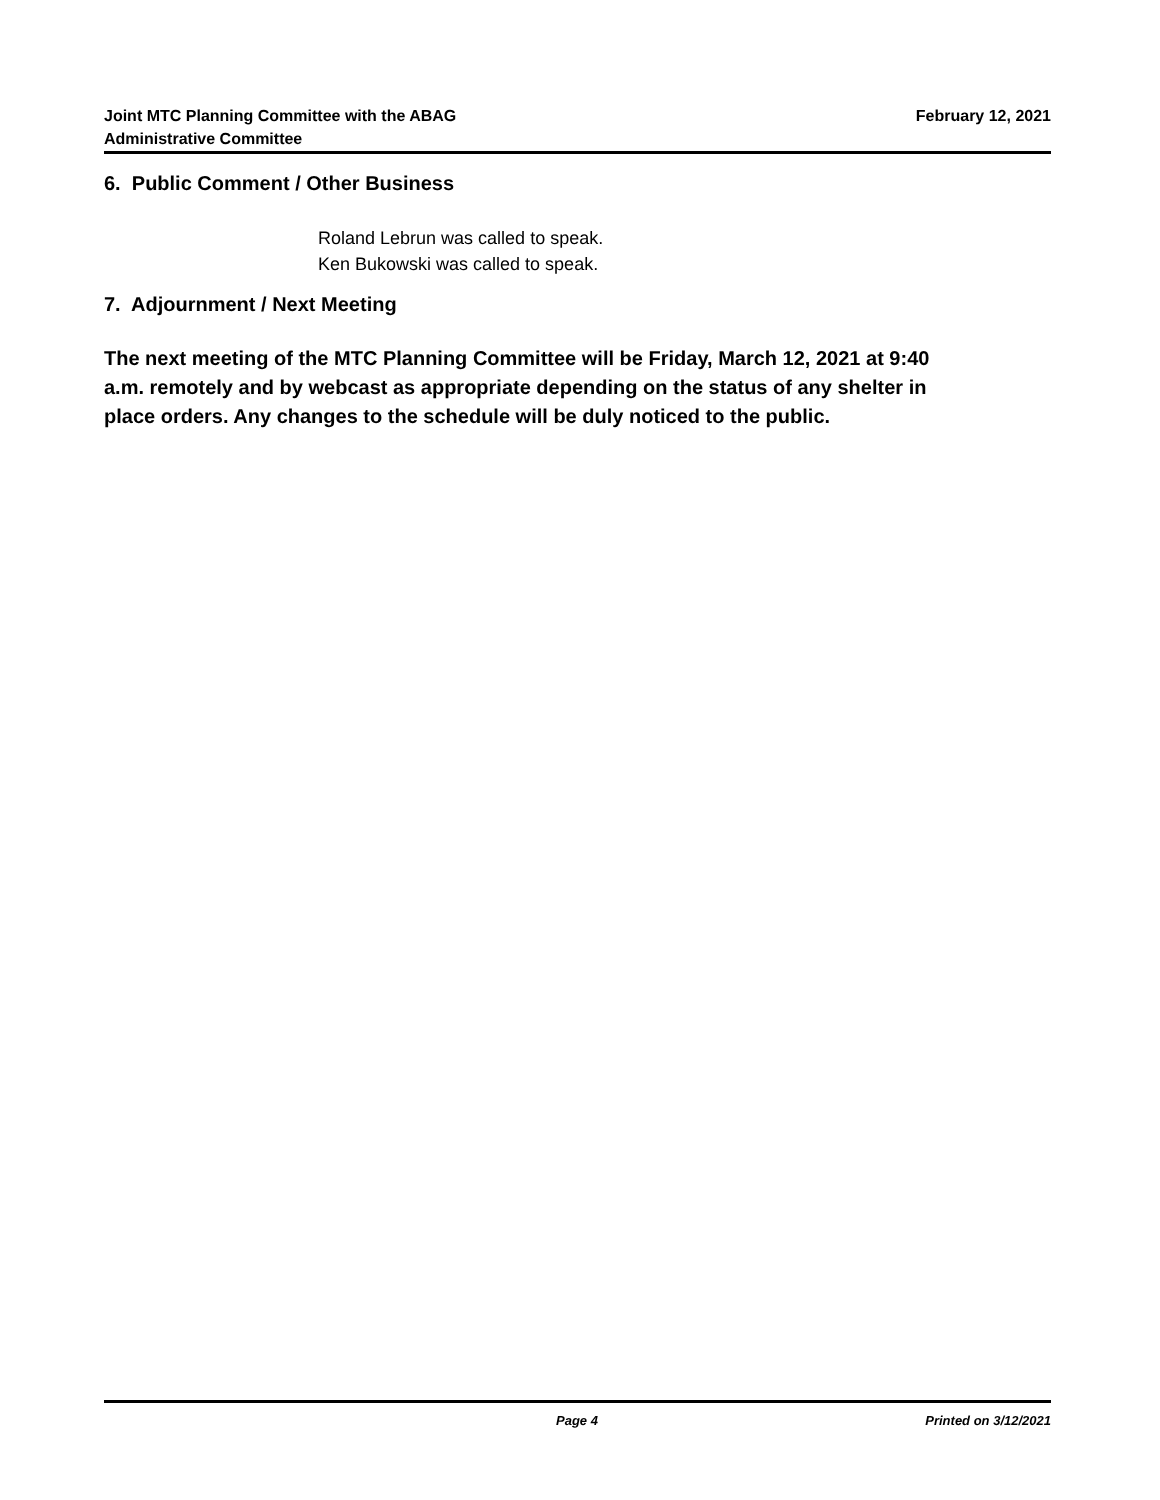Joint MTC Planning Committee with the ABAG
Administrative Committee
February 12, 2021
6. Public Comment / Other Business
Roland Lebrun was called to speak.
Ken Bukowski was called to speak.
7. Adjournment / Next Meeting
The next meeting of the MTC Planning Committee will be Friday, March 12, 2021 at 9:40 a.m. remotely and by webcast as appropriate depending on the status of any shelter in place orders. Any changes to the schedule will be duly noticed to the public.
Page 4 Printed on 3/12/2021